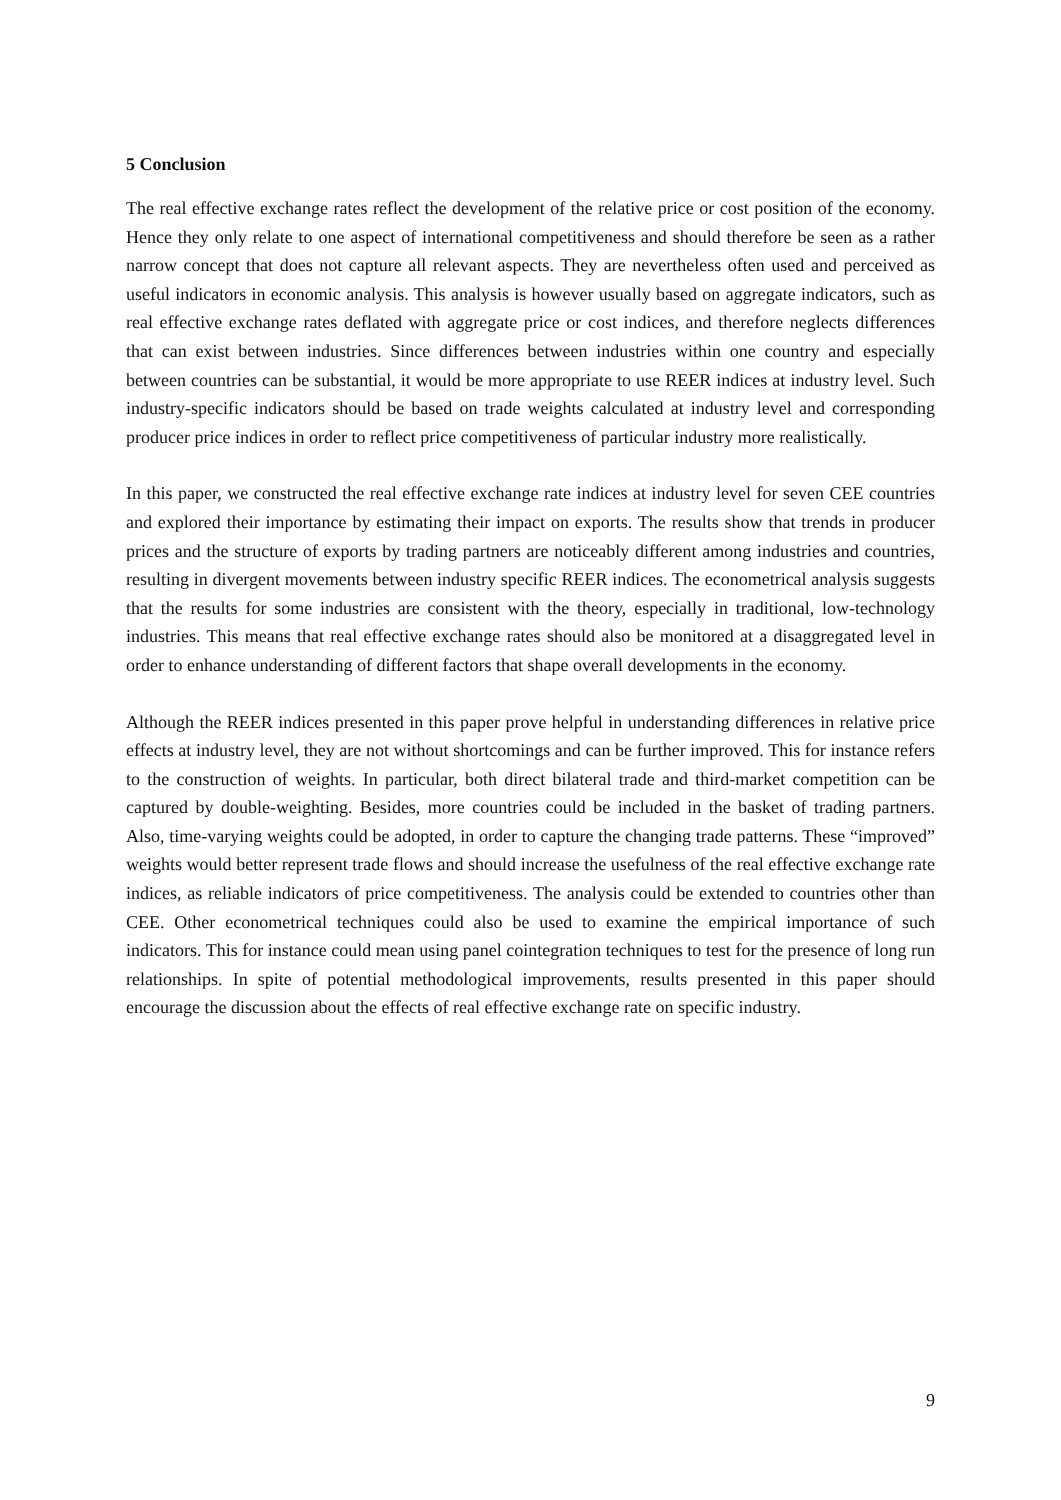5 Conclusion
The real effective exchange rates reflect the development of the relative price or cost position of the economy. Hence they only relate to one aspect of international competitiveness and should therefore be seen as a rather narrow concept that does not capture all relevant aspects. They are nevertheless often used and perceived as useful indicators in economic analysis. This analysis is however usually based on aggregate indicators, such as real effective exchange rates deflated with aggregate price or cost indices, and therefore neglects differences that can exist between industries. Since differences between industries within one country and especially between countries can be substantial, it would be more appropriate to use REER indices at industry level. Such industry-specific indicators should be based on trade weights calculated at industry level and corresponding producer price indices in order to reflect price competitiveness of particular industry more realistically.
In this paper, we constructed the real effective exchange rate indices at industry level for seven CEE countries and explored their importance by estimating their impact on exports. The results show that trends in producer prices and the structure of exports by trading partners are noticeably different among industries and countries, resulting in divergent movements between industry specific REER indices. The econometrical analysis suggests that the results for some industries are consistent with the theory, especially in traditional, low-technology industries. This means that real effective exchange rates should also be monitored at a disaggregated level in order to enhance understanding of different factors that shape overall developments in the economy.
Although the REER indices presented in this paper prove helpful in understanding differences in relative price effects at industry level, they are not without shortcomings and can be further improved. This for instance refers to the construction of weights. In particular, both direct bilateral trade and third-market competition can be captured by double-weighting. Besides, more countries could be included in the basket of trading partners. Also, time-varying weights could be adopted, in order to capture the changing trade patterns. These “improved” weights would better represent trade flows and should increase the usefulness of the real effective exchange rate indices, as reliable indicators of price competitiveness. The analysis could be extended to countries other than CEE. Other econometrical techniques could also be used to examine the empirical importance of such indicators. This for instance could mean using panel cointegration techniques to test for the presence of long run relationships. In spite of potential methodological improvements, results presented in this paper should encourage the discussion about the effects of real effective exchange rate on specific industry.
9